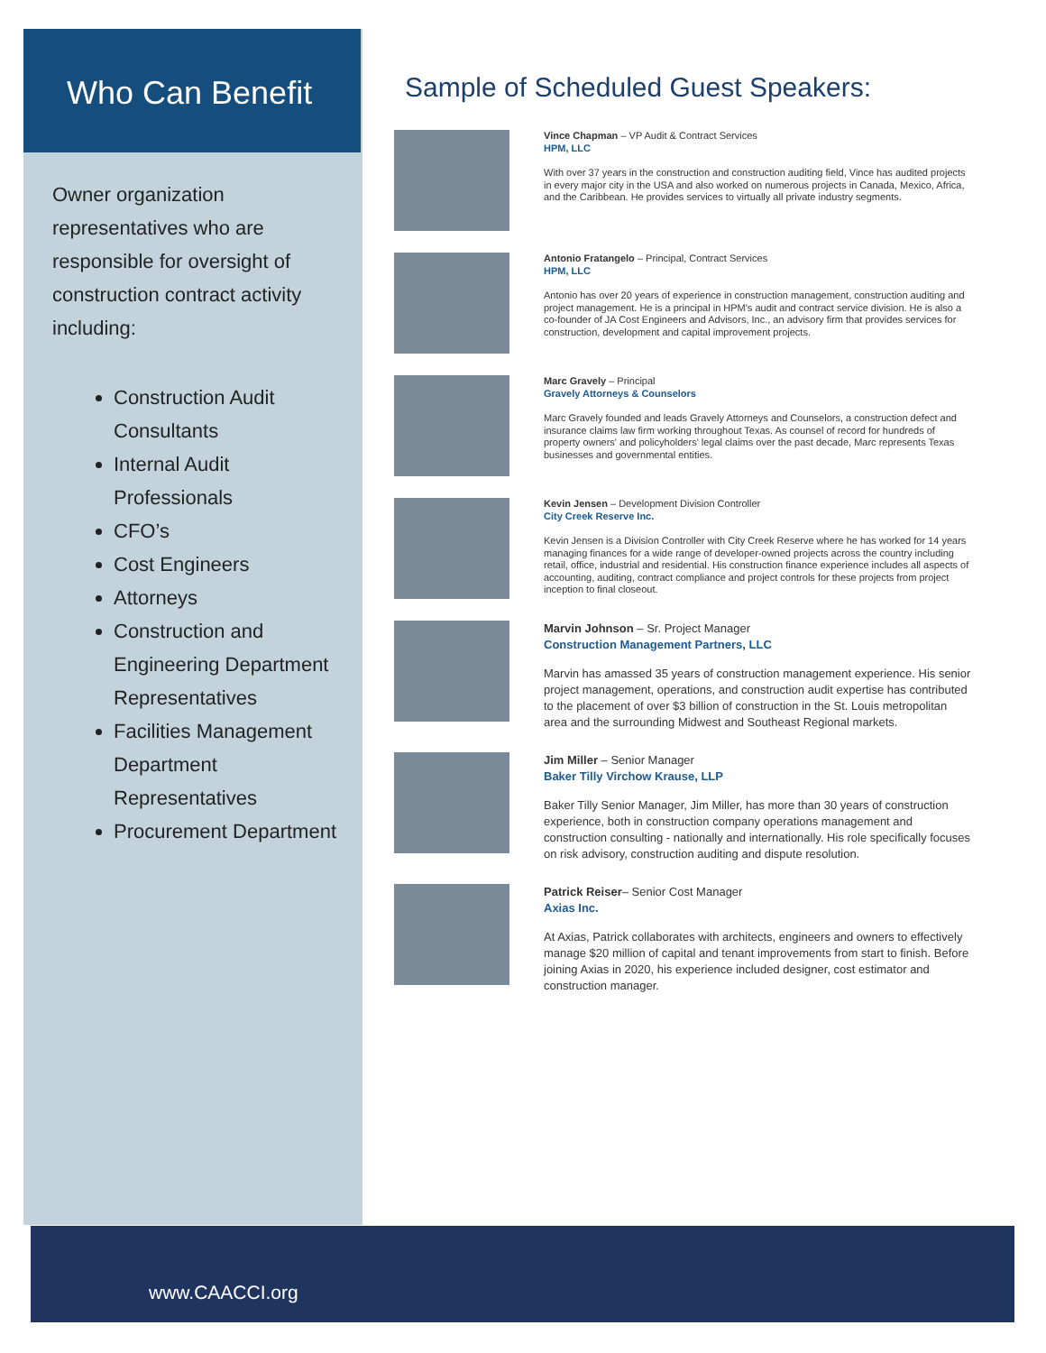Who Can Benefit
Owner organization representatives who are responsible for oversight of construction contract activity including:
Construction Audit Consultants
Internal Audit Professionals
CFO’s
Cost Engineers
Attorneys
Construction and Engineering Department Representatives
Facilities Management Department Representatives
Procurement Department
Sample of Scheduled Guest Speakers:
Vince Chapman – VP Audit & Contract Services
HPM, LLC
With over 37 years in the construction and construction auditing field, Vince has audited projects in every major city in the USA and also worked on numerous projects in Canada, Mexico, Africa, and the Caribbean. He provides services to virtually all private industry segments.
Antonio Fratangelo – Principal, Contract Services
HPM, LLC
Antonio has over 20 years of experience in construction management, construction auditing and project management. He is a principal in HPM's audit and contract service division. He is also a co-founder of JA Cost Engineers and Advisors, Inc., an advisory firm that provides services for construction, development and capital improvement projects.
Marc Gravely – Principal
Gravely Attorneys & Counselors
Marc Gravely founded and leads Gravely Attorneys and Counselors, a construction defect and insurance claims law firm working throughout Texas. As counsel of record for hundreds of property owners' and policyholders' legal claims over the past decade, Marc represents Texas businesses and governmental entities.
Kevin Jensen – Development Division Controller
City Creek Reserve Inc.
Kevin Jensen is a Division Controller with City Creek Reserve where he has worked for 14 years managing finances for a wide range of developer-owned projects across the country including retail, office, industrial and residential. His construction finance experience includes all aspects of accounting, auditing, contract compliance and project controls for these projects from project inception to final closeout.
Marvin Johnson – Sr. Project Manager
Construction Management Partners, LLC
Marvin has amassed 35 years of construction management experience. His senior project management, operations, and construction audit expertise has contributed to the placement of over $3 billion of construction in the St. Louis metropolitan area and the surrounding Midwest and Southeast Regional markets.
Jim Miller – Senior Manager
Baker Tilly Virchow Krause, LLP
Baker Tilly Senior Manager, Jim Miller, has more than 30 years of construction experience, both in construction company operations management and construction consulting - nationally and internationally. His role specifically focuses on risk advisory, construction auditing and dispute resolution.
Patrick Reiser– Senior Cost Manager
Axias Inc.
At Axias, Patrick collaborates with architects, engineers and owners to effectively manage $20 million of capital and tenant improvements from start to finish. Before joining Axias in 2020, his experience included designer, cost estimator and construction manager.
www.CAACCI.org